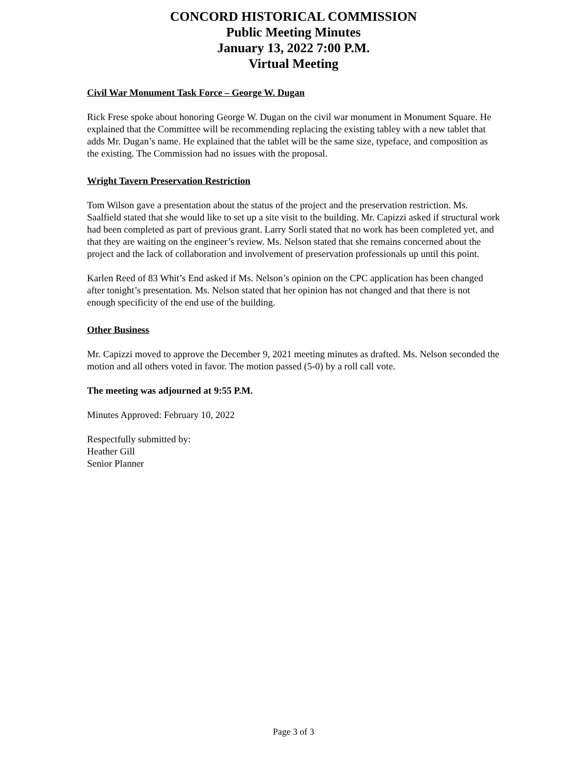CONCORD HISTORICAL COMMISSION
Public Meeting Minutes
January 13, 2022 7:00 P.M.
Virtual Meeting
Civil War Monument Task Force – George W. Dugan
Rick Frese spoke about honoring George W. Dugan on the civil war monument in Monument Square. He explained that the Committee will be recommending replacing the existing tabley with a new tablet that adds Mr. Dugan’s name. He explained that the tablet will be the same size, typeface, and composition as the existing. The Commission had no issues with the proposal.
Wright Tavern Preservation Restriction
Tom Wilson gave a presentation about the status of the project and the preservation restriction. Ms. Saalfield stated that she would like to set up a site visit to the building. Mr. Capizzi asked if structural work had been completed as part of previous grant. Larry Sorli stated that no work has been completed yet, and that they are waiting on the engineer’s review. Ms. Nelson stated that she remains concerned about the project and the lack of collaboration and involvement of preservation professionals up until this point.
Karlen Reed of 83 Whit’s End asked if Ms. Nelson’s opinion on the CPC application has been changed after tonight’s presentation. Ms. Nelson stated that her opinion has not changed and that there is not enough specificity of the end use of the building.
Other Business
Mr. Capizzi moved to approve the December 9, 2021 meeting minutes as drafted. Ms. Nelson seconded the motion and all others voted in favor. The motion passed (5-0) by a roll call vote.
The meeting was adjourned at 9:55 P.M.
Minutes Approved: February 10, 2022
Respectfully submitted by:
Heather Gill
Senior Planner
Page 3 of 3